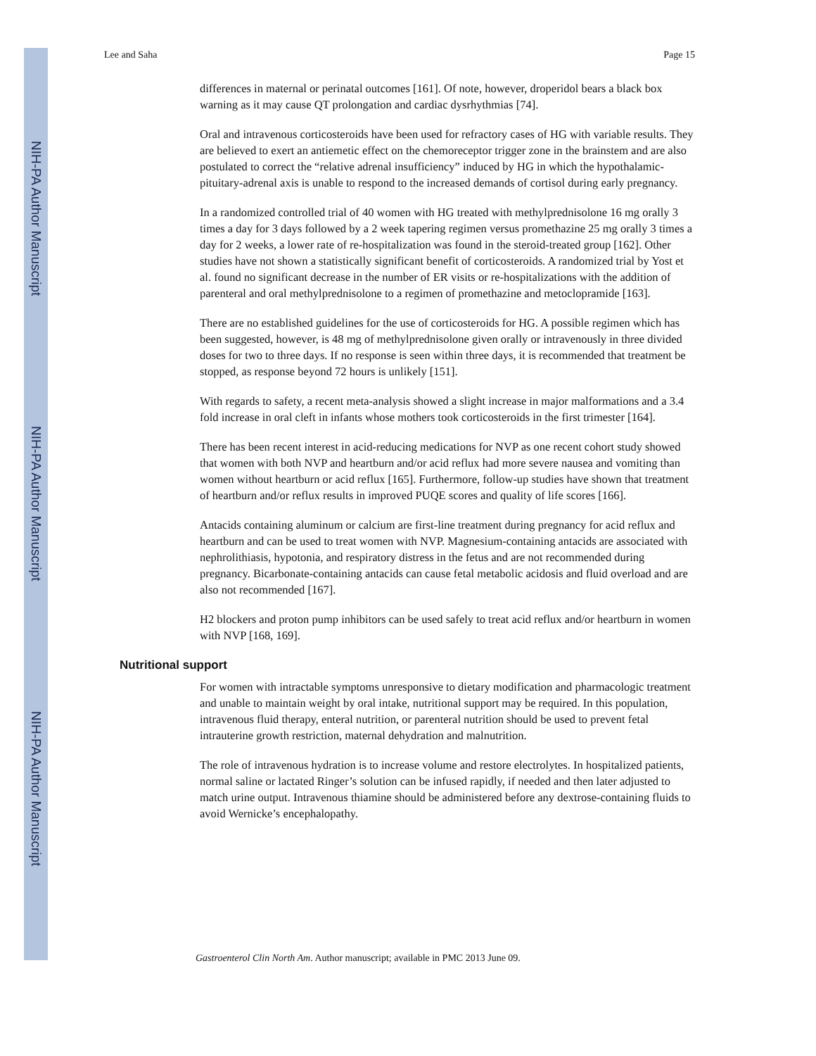NIH-PA Author Manuscript
NIH-PA Author Manuscript
NIH-PA Author Manuscript
Lee and Saha Page 15
differences in maternal or perinatal outcomes [161]. Of note, however, droperidol bears a black box warning as it may cause QT prolongation and cardiac dysrhythmias [74].
Oral and intravenous corticosteroids have been used for refractory cases of HG with variable results. They are believed to exert an antiemetic effect on the chemoreceptor trigger zone in the brainstem and are also postulated to correct the “relative adrenal insufficiency” induced by HG in which the hypothalamic-pituitary-adrenal axis is unable to respond to the increased demands of cortisol during early pregnancy.
In a randomized controlled trial of 40 women with HG treated with methylprednisolone 16 mg orally 3 times a day for 3 days followed by a 2 week tapering regimen versus promethazine 25 mg orally 3 times a day for 2 weeks, a lower rate of re-hospitalization was found in the steroid-treated group [162]. Other studies have not shown a statistically significant benefit of corticosteroids. A randomized trial by Yost et al. found no significant decrease in the number of ER visits or re-hospitalizations with the addition of parenteral and oral methylprednisolone to a regimen of promethazine and metoclopramide [163].
There are no established guidelines for the use of corticosteroids for HG. A possible regimen which has been suggested, however, is 48 mg of methylprednisolone given orally or intravenously in three divided doses for two to three days. If no response is seen within three days, it is recommended that treatment be stopped, as response beyond 72 hours is unlikely [151].
With regards to safety, a recent meta-analysis showed a slight increase in major malformations and a 3.4 fold increase in oral cleft in infants whose mothers took corticosteroids in the first trimester [164].
There has been recent interest in acid-reducing medications for NVP as one recent cohort study showed that women with both NVP and heartburn and/or acid reflux had more severe nausea and vomiting than women without heartburn or acid reflux [165]. Furthermore, follow-up studies have shown that treatment of heartburn and/or reflux results in improved PUQE scores and quality of life scores [166].
Antacids containing aluminum or calcium are first-line treatment during pregnancy for acid reflux and heartburn and can be used to treat women with NVP. Magnesium-containing antacids are associated with nephrolithiasis, hypotonia, and respiratory distress in the fetus and are not recommended during pregnancy. Bicarbonate-containing antacids can cause fetal metabolic acidosis and fluid overload and are also not recommended [167].
H2 blockers and proton pump inhibitors can be used safely to treat acid reflux and/or heartburn in women with NVP [168, 169].
Nutritional support
For women with intractable symptoms unresponsive to dietary modification and pharmacologic treatment and unable to maintain weight by oral intake, nutritional support may be required. In this population, intravenous fluid therapy, enteral nutrition, or parenteral nutrition should be used to prevent fetal intrauterine growth restriction, maternal dehydration and malnutrition.
The role of intravenous hydration is to increase volume and restore electrolytes. In hospitalized patients, normal saline or lactated Ringer’s solution can be infused rapidly, if needed and then later adjusted to match urine output. Intravenous thiamine should be administered before any dextrose-containing fluids to avoid Wernicke’s encephalopathy.
Gastroenterol Clin North Am. Author manuscript; available in PMC 2013 June 09.